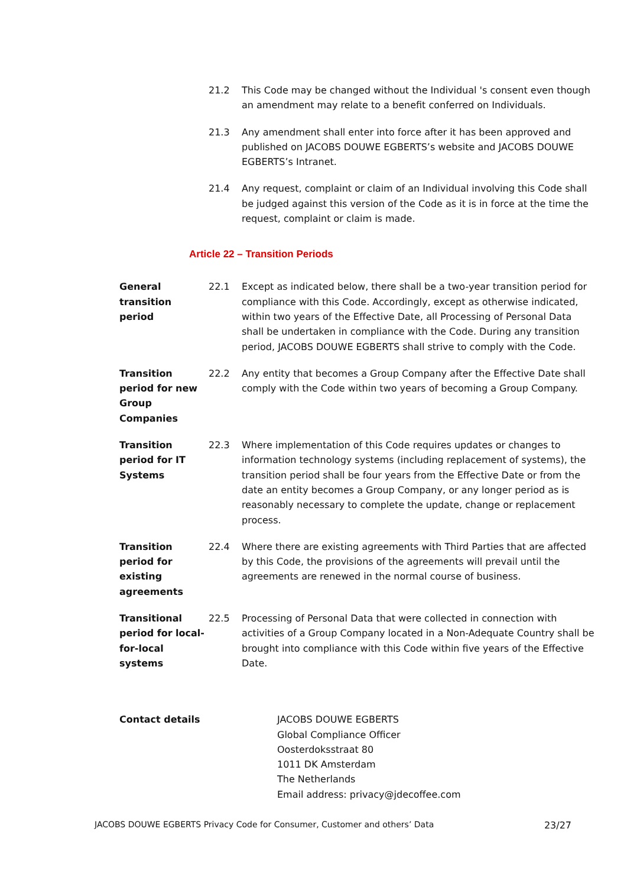21.2 This Code may be changed without the Individual 's consent even though an amendment may relate to a benefit conferred on Individuals.
21.3 Any amendment shall enter into force after it has been approved and published on JACOBS DOUWE EGBERTS’s website and JACOBS DOUWE EGBERTS’s Intranet.
21.4 Any request, complaint or claim of an Individual involving this Code shall be judged against this version of the Code as it is in force at the time the request, complaint or claim is made.
Article 22 – Transition Periods
General transition period
22.1 Except as indicated below, there shall be a two-year transition period for compliance with this Code. Accordingly, except as otherwise indicated, within two years of the Effective Date, all Processing of Personal Data shall be undertaken in compliance with the Code. During any transition period, JACOBS DOUWE EGBERTS shall strive to comply with the Code.
Transition period for new Group Companies
22.2 Any entity that becomes a Group Company after the Effective Date shall comply with the Code within two years of becoming a Group Company.
Transition period for IT Systems
22.3 Where implementation of this Code requires updates or changes to information technology systems (including replacement of systems), the transition period shall be four years from the Effective Date or from the date an entity becomes a Group Company, or any longer period as is reasonably necessary to complete the update, change or replacement process.
Transition period for existing agreements
22.4 Where there are existing agreements with Third Parties that are affected by this Code, the provisions of the agreements will prevail until the agreements are renewed in the normal course of business.
Transitional period for local-for-local systems
22.5 Processing of Personal Data that were collected in connection with activities of a Group Company located in a Non-Adequate Country shall be brought into compliance with this Code within five years of the Effective Date.
Contact details JACOBS DOUWE EGBERTS
Global Compliance Officer
Oosterdoksstraat 80
1011 DK Amsterdam
The Netherlands
Email address: privacy@jdecoffee.com
JACOBS DOUWE EGBERTS Privacy Code for Consumer, Customer and others’ Data 23/27